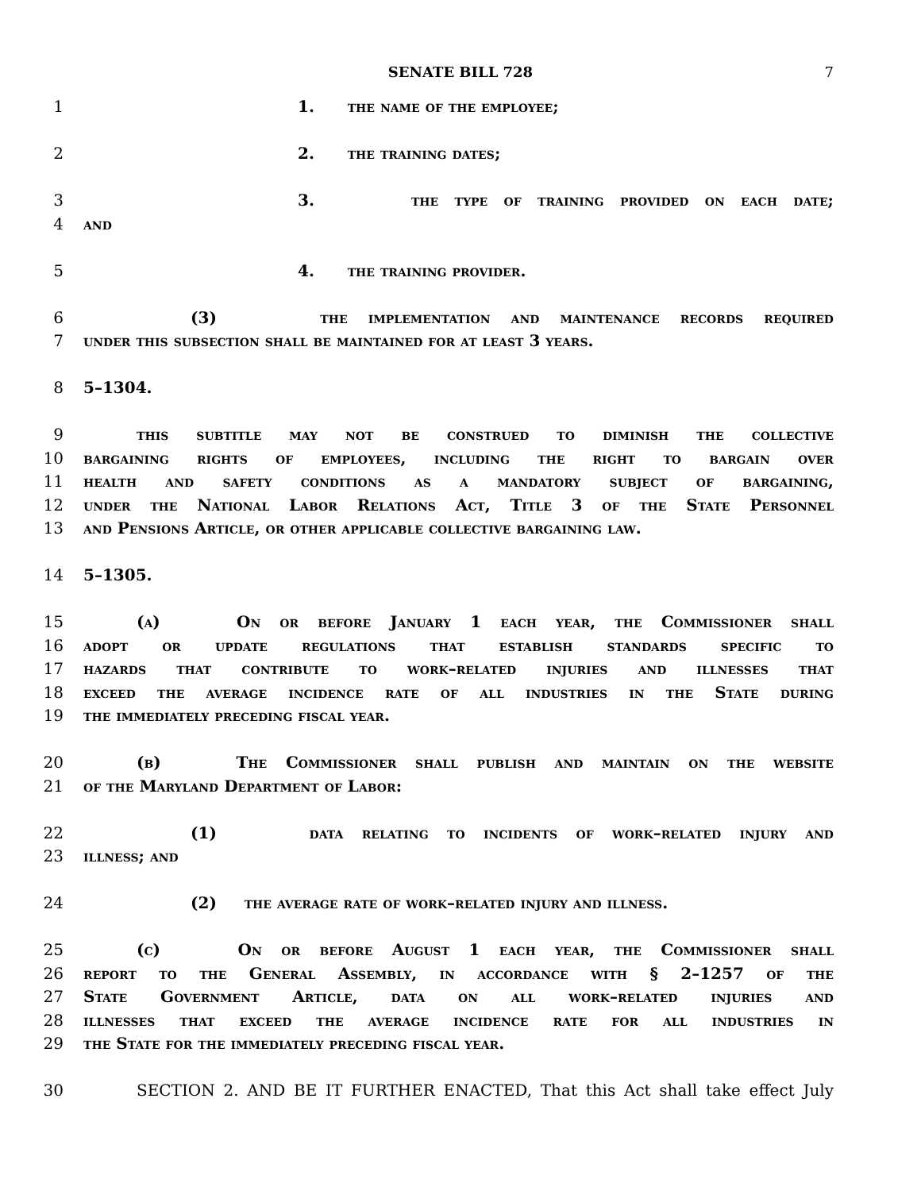SENATE BILL 728 7
1 1. the name of the employee;
2 2. the training dates;
3 3. the type of training provided on each date;
4 and
5 4. the training provider.
6 (3) the implementation and maintenance records required
7 under this subsection shall be maintained for at least 3 years.
8 5–1304.
9 this subtitle may not be construed to diminish the collective
10 bargaining rights of employees, including the right to bargain over
11 health and safety conditions as a mandatory subject of bargaining,
12 under the National Labor Relations Act, Title 3 of the State Personnel
13 and Pensions Article, or other applicable collective bargaining law.
14 5–1305.
15 (a) On or before January 1 each year, the Commissioner shall
16 adopt or update regulations that establish standards specific to
17 hazards that contribute to work–related injuries and illnesses that
18 exceed the average incidence rate of all industries in the State during
19 the immediately preceding fiscal year.
20 (b) The Commissioner shall publish and maintain on the website
21 of the Maryland Department of Labor:
22 (1) data relating to incidents of work–related injury and
23 illness; and
24 (2) the average rate of work–related injury and illness.
25 (c) On or before August 1 each year, the Commissioner shall
26 report to the General Assembly, in accordance with § 2–1257 of the
27 State Government Article, data on all work–related injuries and
28 illnesses that exceed the average incidence rate for all industries in
29 the State for the immediately preceding fiscal year.
30 SECTION 2. AND BE IT FURTHER ENACTED, That this Act shall take effect July